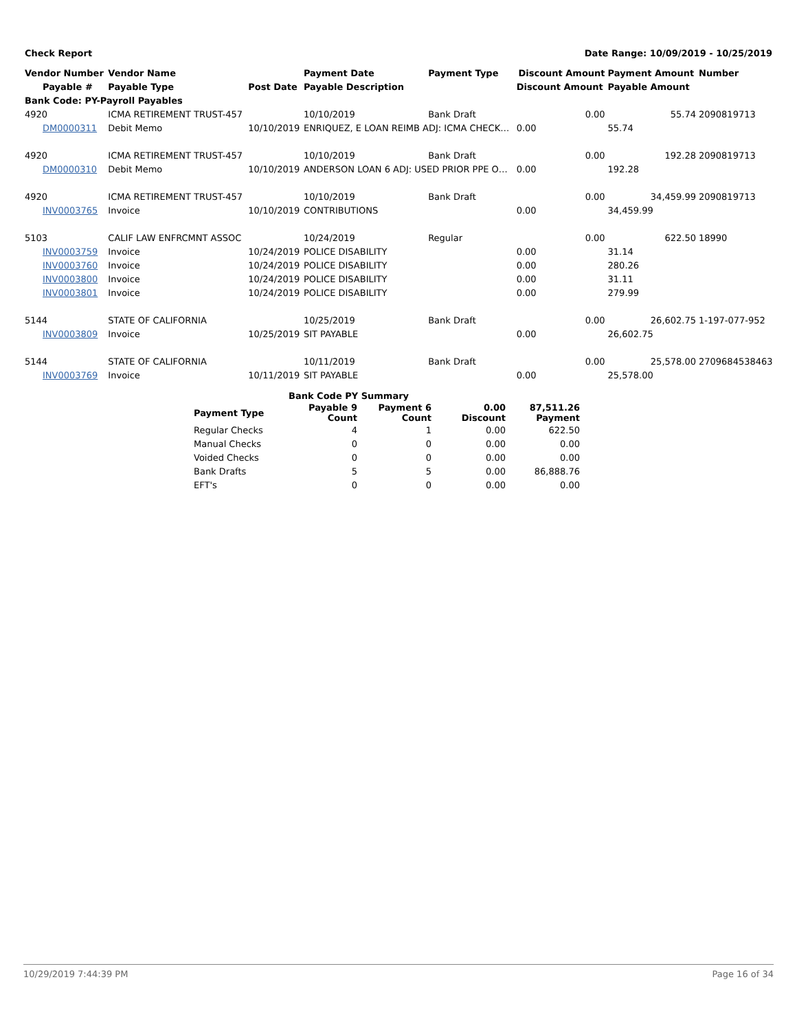Check Report Date Range: 10/09/2019 - 10/25/2019
| Vendor Number | Vendor Name | | Payment Date | Payment Type | Discount Amount | Payment Amount | Number |
| --- | --- | --- | --- | --- | --- | --- | --- |
| Payable # | Payable Type | Post Date | Payable Description | | Discount Amount | Payable Amount | |
| Bank Code: PY-Payroll Payables | | | | | | | |
| 4920 | ICMA RETIREMENT TRUST-457 | | 10/10/2019 | Bank Draft | 0.00 | 55.74 | 2090819713 |
| DM0000311 | Debit Memo | 10/10/2019 | ENRIQUEZ, E LOAN REIMB ADJ: ICMA CHECK… | | 0.00 | 55.74 | |
| 4920 | ICMA RETIREMENT TRUST-457 | | 10/10/2019 | Bank Draft | 0.00 | 192.28 | 2090819713 |
| DM0000310 | Debit Memo | 10/10/2019 | ANDERSON LOAN 6 ADJ: USED PRIOR PPE O… | | 0.00 | 192.28 | |
| 4920 | ICMA RETIREMENT TRUST-457 | | 10/10/2019 | Bank Draft | 0.00 | 34,459.99 | 2090819713 |
| INV0003765 | Invoice | 10/10/2019 | CONTRIBUTIONS | | 0.00 | 34,459.99 | |
| 5103 | CALIF LAW ENFRCMNT ASSOC | | 10/24/2019 | Regular | 0.00 | 622.50 | 18990 |
| INV0003759 | Invoice | 10/24/2019 | POLICE DISABILITY | | 0.00 | 31.14 | |
| INV0003760 | Invoice | 10/24/2019 | POLICE DISABILITY | | 0.00 | 280.26 | |
| INV0003800 | Invoice | 10/24/2019 | POLICE DISABILITY | | 0.00 | 31.11 | |
| INV0003801 | Invoice | 10/24/2019 | POLICE DISABILITY | | 0.00 | 279.99 | |
| 5144 | STATE OF CALIFORNIA | | 10/25/2019 | Bank Draft | 0.00 | 26,602.75 | 1-197-077-952 |
| INV0003809 | Invoice | 10/25/2019 | SIT PAYABLE | | 0.00 | 26,602.75 | |
| 5144 | STATE OF CALIFORNIA | | 10/11/2019 | Bank Draft | 0.00 | 25,578.00 | 2709684538463 |
| INV0003769 | Invoice | 10/11/2019 | SIT PAYABLE | | 0.00 | 25,578.00 | |
| | Bank Code PY Summary | | | |
| --- | --- | --- | --- | --- |
| Payment Type | Payable 9 Count | Payment 6 Count | 0.00 Discount | 87,511.26 Payment |
| Regular Checks | 4 | 1 | 0.00 | 622.50 |
| Manual Checks | 0 | 0 | 0.00 | 0.00 |
| Voided Checks | 0 | 0 | 0.00 | 0.00 |
| Bank Drafts | 5 | 5 | 0.00 | 86,888.76 |
| EFT's | 0 | 0 | 0.00 | 0.00 |
10/29/2019 7:44:39 PM Page 16 of 34